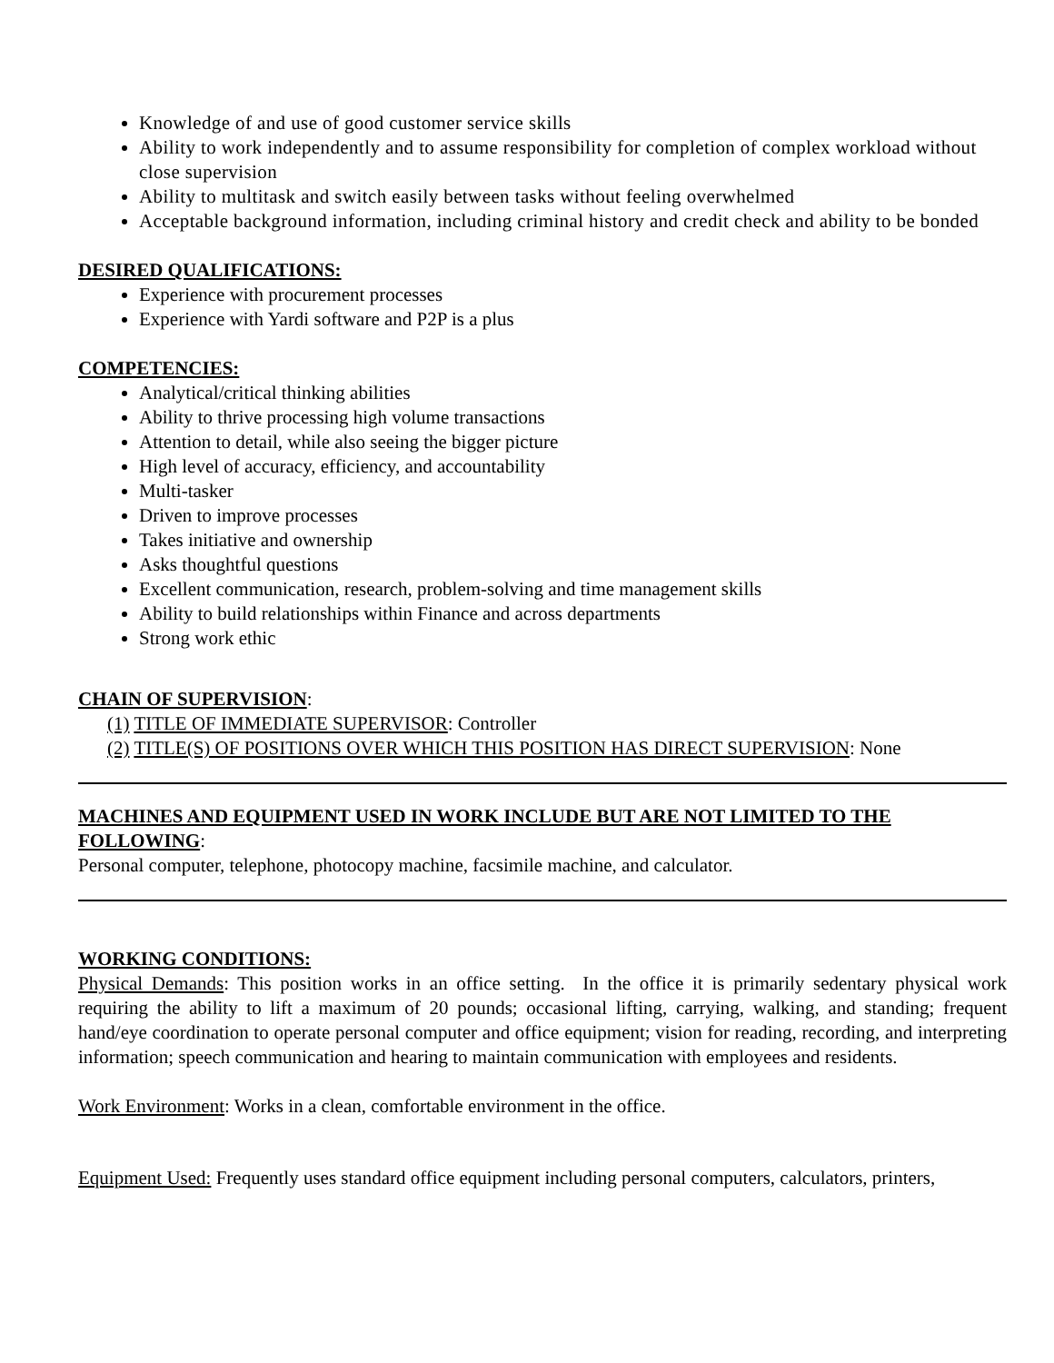Knowledge of and use of good customer service skills
Ability to work independently and to assume responsibility for completion of complex workload without close supervision
Ability to multitask and switch easily between tasks without feeling overwhelmed
Acceptable background information, including criminal history and credit check and ability to be bonded
DESIRED QUALIFICATIONS:
Experience with procurement processes
Experience with Yardi software and P2P is a plus
COMPETENCIES:
Analytical/critical thinking abilities
Ability to thrive processing high volume transactions
Attention to detail, while also seeing the bigger picture
High level of accuracy, efficiency, and accountability
Multi-tasker
Driven to improve processes
Takes initiative and ownership
Asks thoughtful questions
Excellent communication, research, problem-solving and time management skills
Ability to build relationships within Finance and across departments
Strong work ethic
CHAIN OF SUPERVISION:
(1) TITLE OF IMMEDIATE SUPERVISOR: Controller
(2) TITLE(S) OF POSITIONS OVER WHICH THIS POSITION HAS DIRECT SUPERVISION: None
MACHINES AND EQUIPMENT USED IN WORK INCLUDE BUT ARE NOT LIMITED TO THE FOLLOWING:
Personal computer, telephone, photocopy machine, facsimile machine, and calculator.
WORKING CONDITIONS:
Physical Demands: This position works in an office setting. In the office it is primarily sedentary physical work requiring the ability to lift a maximum of 20 pounds; occasional lifting, carrying, walking, and standing; frequent hand/eye coordination to operate personal computer and office equipment; vision for reading, recording, and interpreting information; speech communication and hearing to maintain communication with employees and residents.
Work Environment: Works in a clean, comfortable environment in the office.
Equipment Used: Frequently uses standard office equipment including personal computers, calculators, printers,